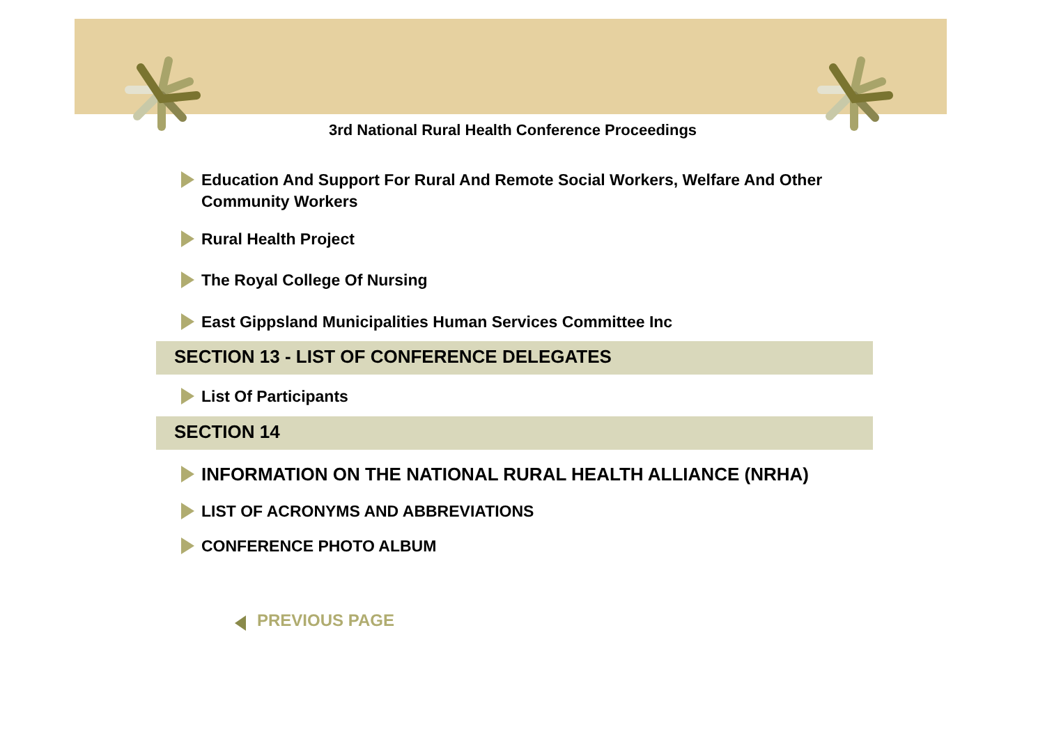3rd National Rural Health Conference Proceedings
Education And Support For Rural And Remote Social Workers, Welfare And Other Community Workers
Rural Health Project
The Royal College Of Nursing
East Gippsland Municipalities Human Services Committee Inc
SECTION 13 - LIST OF CONFERENCE DELEGATES
List Of Participants
SECTION 14
INFORMATION ON THE NATIONAL RURAL HEALTH ALLIANCE (NRHA)
LIST OF ACRONYMS AND ABBREVIATIONS
CONFERENCE PHOTO ALBUM
PREVIOUS PAGE